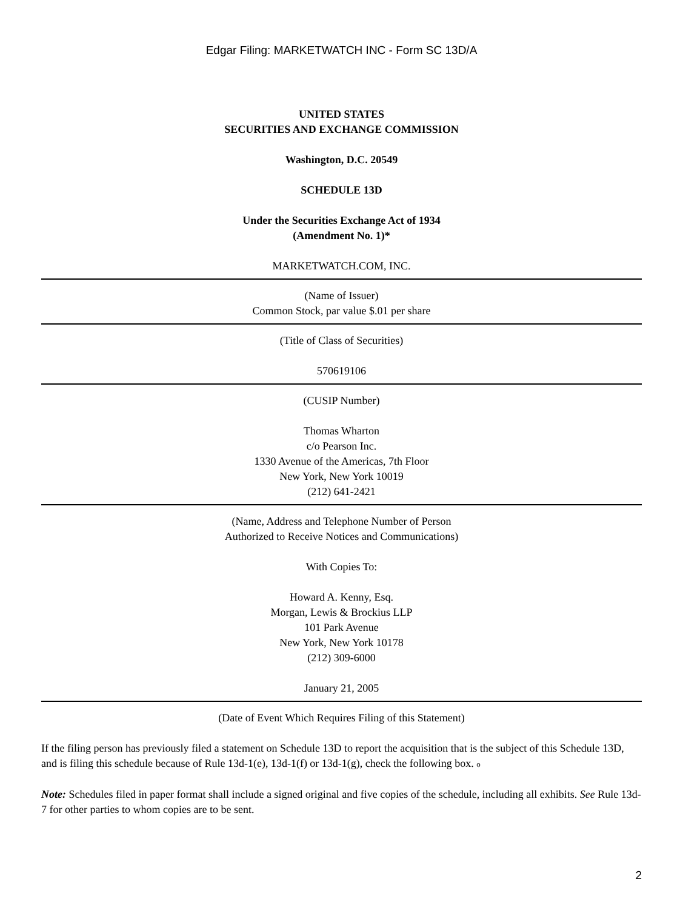Edgar Filing: MARKETWATCH INC - Form SC 13D/A
UNITED STATES
SECURITIES AND EXCHANGE COMMISSION
Washington, D.C. 20549
SCHEDULE 13D
Under the Securities Exchange Act of 1934
(Amendment No. 1)*
MARKETWATCH.COM, INC.
(Name of Issuer)
Common Stock, par value $.01 per share
(Title of Class of Securities)
570619106
(CUSIP Number)
Thomas Wharton
c/o Pearson Inc.
1330 Avenue of the Americas, 7th Floor
New York, New York 10019
(212) 641-2421
(Name, Address and Telephone Number of Person
Authorized to Receive Notices and Communications)
With Copies To:
Howard A. Kenny, Esq.
Morgan, Lewis & Brockius LLP
101 Park Avenue
New York, New York 10178
(212) 309-6000
January 21, 2005
(Date of Event Which Requires Filing of this Statement)
If the filing person has previously filed a statement on Schedule 13D to report the acquisition that is the subject of this Schedule 13D, and is filing this schedule because of Rule 13d-1(e), 13d-1(f) or 13d-1(g), check the following box. o
Note: Schedules filed in paper format shall include a signed original and five copies of the schedule, including all exhibits. See Rule 13d-7 for other parties to whom copies are to be sent.
2